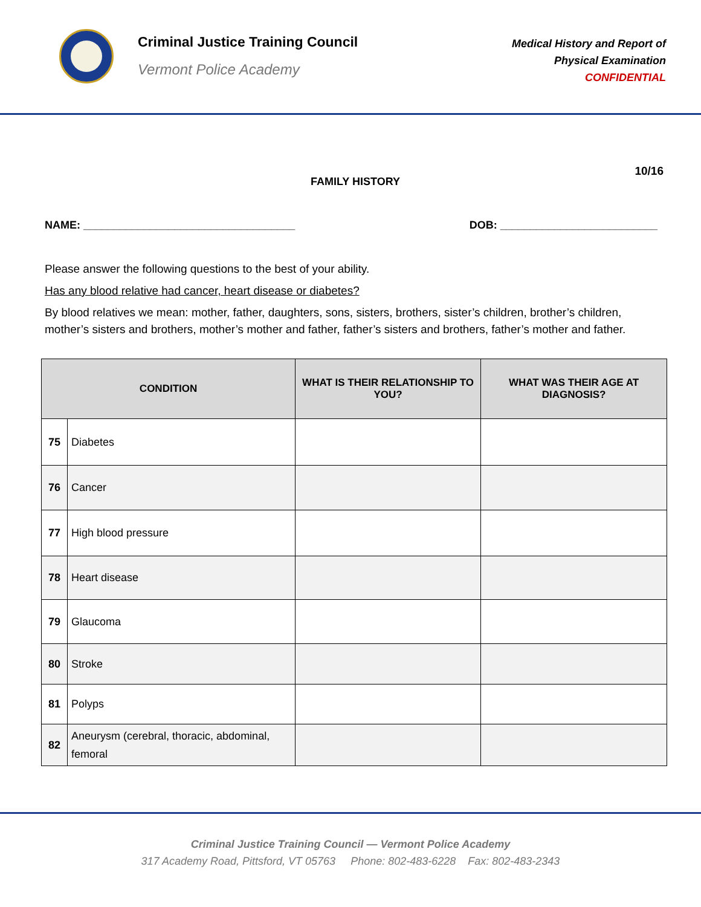Criminal Justice Training Council
Vermont Police Academy
Medical History and Report of
Physical Examination
CONFIDENTIAL
FAMILY HISTORY
10/16
NAME: ___________________________________ DOB: __________________________
Please answer the following questions to the best of your ability.
Has any blood relative had cancer, heart disease or diabetes?
By blood relatives we mean: mother, father, daughters, sons, sisters, brothers, sister’s children, brother’s children, mother’s sisters and brothers, mother’s mother and father, father’s sisters and brothers, father’s mother and father.
| CONDITION | | WHAT IS THEIR RELATIONSHIP TO YOU? | WHAT WAS THEIR AGE AT DIAGNOSIS? |
| --- | --- | --- | --- |
| 75 | Diabetes | | |
| 76 | Cancer | | |
| 77 | High blood pressure | | |
| 78 | Heart disease | | |
| 79 | Glaucoma | | |
| 80 | Stroke | | |
| 81 | Polyps | | |
| 82 | Aneurysm (cerebral, thoracic, abdominal, femoral | | |
Criminal Justice Training Council — Vermont Police Academy
317 Academy Road, Pittsford, VT 05763 Phone: 802-483-6228 Fax: 802-483-2343